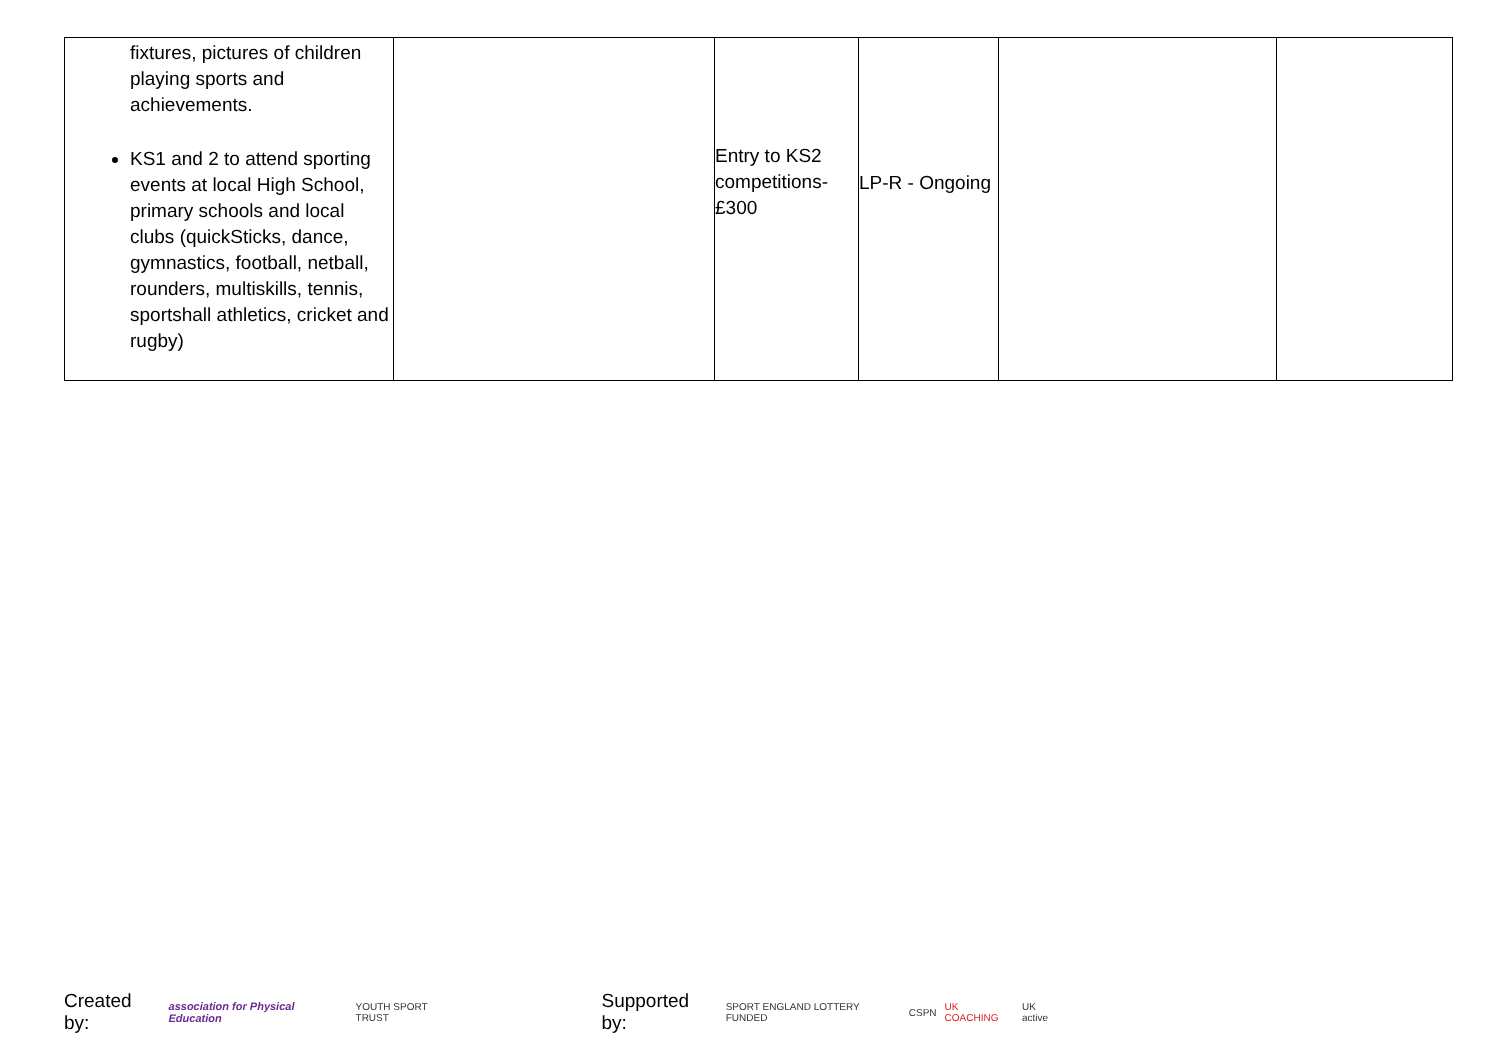| fixtures, pictures of children playing sports and achievements. KS1 and 2 to attend sporting events at local High School, primary schools and local clubs (quickSticks, dance, gymnastics, football, netball, rounders, multiskills, tennis, sportshall athletics, cricket and rugby) | | Entry to KS2 competitions- £300 | LP-R - Ongoing | | |
Created by: association for Physical Education YOUTH SPORT TRUST Supported by: SPORT ENGLAND LOTTERY FUNDED CSPN UK COACHING UK active